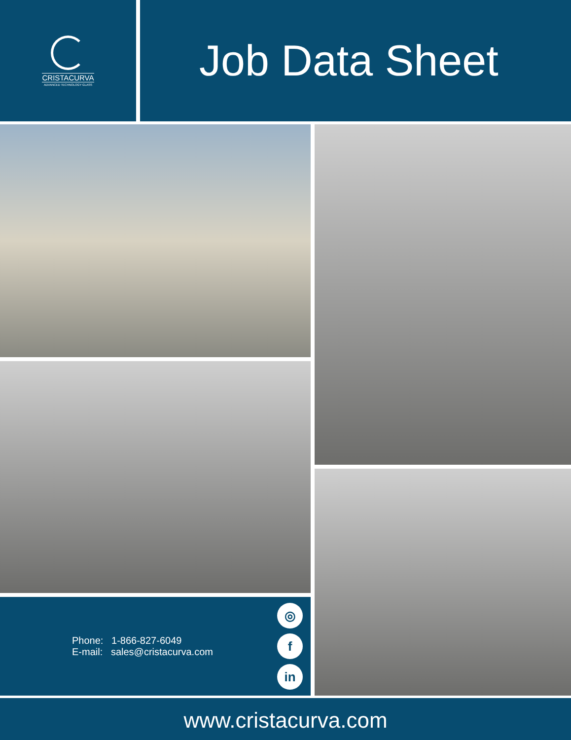CRISTACURVA
ADVANCED TECHNOLOGY GLASS
Job Data Sheet
Phone: 1-866-827-6049
E-mail: sales@cristacurva.com
◎
f
in
www.cristacurva.com